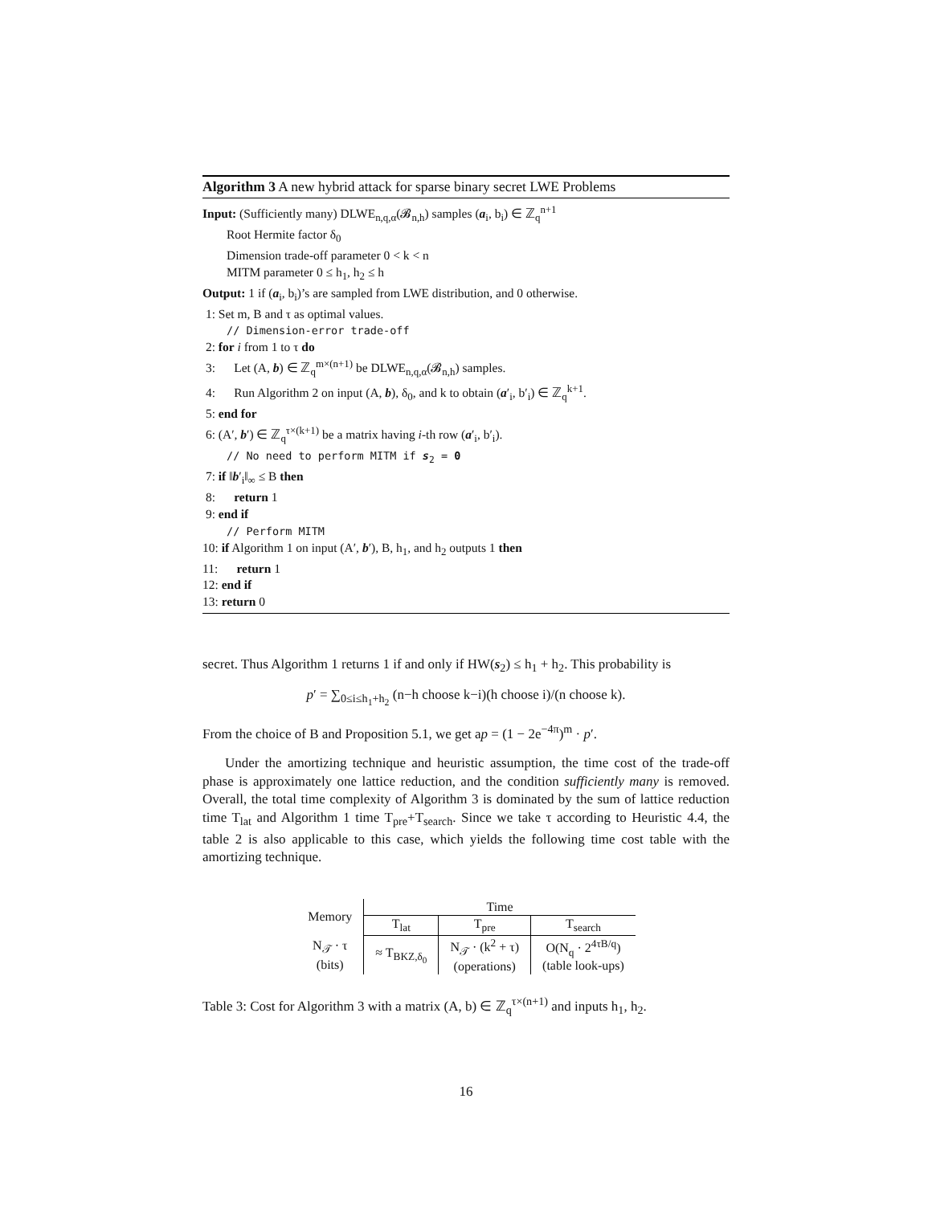Algorithm 3 A new hybrid attack for sparse binary secret LWE Problems
Input: (Sufficiently many) DLWE<sub>n,q,α</sub>(𝓑<sub>n,h</sub>) samples (a<sub>i</sub>, b<sub>i</sub>) ∈ ℤ<sub>q</sub><sup>n+1</sup>
Root Hermite factor δ<sub>0</sub>
Dimension trade-off parameter 0 < k < n
MITM parameter 0 ≤ h<sub>1</sub>, h<sub>2</sub> ≤ h
Output: 1 if (a<sub>i</sub>, b<sub>i</sub>)’s are sampled from LWE distribution, and 0 otherwise.
1: Set m, B and τ as optimal values.
// Dimension-error trade-off
2: for i from 1 to τ do
3: Let (A, b) ∈ ℤ<sub>q</sub><sup>m×(n+1)</sup> be DLWE<sub>n,q,α</sub>(𝓑<sub>n,h</sub>) samples.
4: Run Algorithm 2 on input (A, b), δ<sub>0</sub>, and k to obtain (a′<sub>i</sub>, b′<sub>i</sub>) ∈ ℤ<sub>q</sub><sup>k+1</sup>.
5: end for
6: (A′, b′) ∈ ℤ<sub>q</sub><sup>τ×(k+1)</sup> be a matrix having i-th row (a′<sub>i</sub>, b′<sub>i</sub>).
// No need to perform MITM if s<sub>2</sub> = 0
7: if ‖b′<sub>i</sub>‖<sub>∞</sub> ≤ B then
8: return 1
9: end if
// Perform MITM
10: if Algorithm 1 on input (A′, b′), B, h<sub>1</sub>, and h<sub>2</sub> outputs 1 then
11: return 1
12: end if
13: return 0
secret. Thus Algorithm 1 returns 1 if and only if HW(s<sub>2</sub>) ≤ h<sub>1</sub> + h<sub>2</sub>. This probability is
p′ = ∑<sub>0≤i≤h<sub>1</sub>+h<sub>2</sub></sub> (n−h choose k−i)(h choose i)/(n choose k).
From the choice of B and Proposition 5.1, we get ap = (1 − 2e<sup>−4π</sup>)<sup>m</sup> · p′.
Under the amortizing technique and heuristic assumption, the time cost of the trade-off phase is approximately one lattice reduction, and the condition sufficiently many is removed. Overall, the total time complexity of Algorithm 3 is dominated by the sum of lattice reduction time T<sub>lat</sub> and Algorithm 1 time T<sub>pre</sub>+T<sub>search</sub>. Since we take τ according to Heuristic 4.4, the table 2 is also applicable to this case, which yields the following time cost table with the amortizing technique.
| Memory | Time | | |
| | T<sub>lat</sub> | T<sub>pre</sub> | T<sub>search</sub> |
| N<sub>𝒯</sub> · τ (bits) | ≈ T<sub>BKZ,δ<sub>0</sub></sub> | N<sub>𝒯</sub> · (k<sup>2</sup> + τ) (operations) | O(N<sub>q</sub> · 2<sup>4τB/q</sup>) (table look-ups) |
Table 3: Cost for Algorithm 3 with a matrix (A, b) ∈ ℤ<sub>q</sub><sup>τ×(n+1)</sup> and inputs h<sub>1</sub>, h<sub>2</sub>.
16